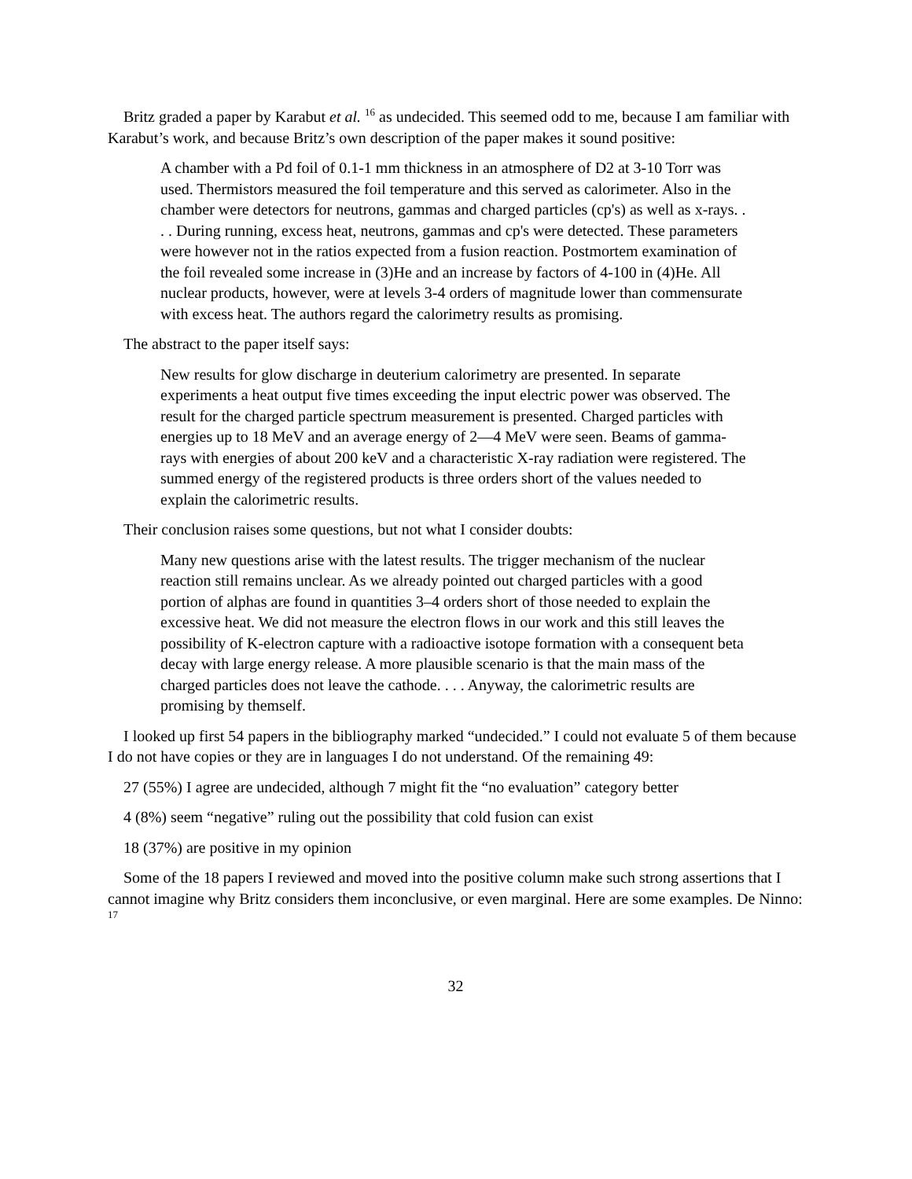Britz graded a paper by Karabut et al. <sup>16</sup> as undecided. This seemed odd to me, because I am familiar with Karabut’s work, and because Britz’s own description of the paper makes it sound positive:
A chamber with a Pd foil of 0.1-1 mm thickness in an atmosphere of D2 at 3-10 Torr was used. Thermistors measured the foil temperature and this served as calorimeter. Also in the chamber were detectors for neutrons, gammas and charged particles (cp's) as well as x-rays. . . . During running, excess heat, neutrons, gammas and cp's were detected. These parameters were however not in the ratios expected from a fusion reaction. Postmortem examination of the foil revealed some increase in (3)He and an increase by factors of 4-100 in (4)He. All nuclear products, however, were at levels 3-4 orders of magnitude lower than commensurate with excess heat. The authors regard the calorimetry results as promising.
The abstract to the paper itself says:
New results for glow discharge in deuterium calorimetry are presented. In separate experiments a heat output five times exceeding the input electric power was observed. The result for the charged particle spectrum measurement is presented. Charged particles with energies up to 18 MeV and an average energy of 2—4 MeV were seen. Beams of gamma-rays with energies of about 200 keV and a characteristic X-ray radiation were registered. The summed energy of the registered products is three orders short of the values needed to explain the calorimetric results.
Their conclusion raises some questions, but not what I consider doubts:
Many new questions arise with the latest results. The trigger mechanism of the nuclear reaction still remains unclear. As we already pointed out charged particles with a good portion of alphas are found in quantities 3–4 orders short of those needed to explain the excessive heat. We did not measure the electron flows in our work and this still leaves the possibility of K-electron capture with a radioactive isotope formation with a consequent beta decay with large energy release. A more plausible scenario is that the main mass of the charged particles does not leave the cathode. . . . Anyway, the calorimetric results are promising by themself.
I looked up first 54 papers in the bibliography marked “undecided.” I could not evaluate 5 of them because I do not have copies or they are in languages I do not understand. Of the remaining 49:
27 (55%) I agree are undecided, although 7 might fit the “no evaluation” category better
4 (8%) seem “negative” ruling out the possibility that cold fusion can exist
18 (37%) are positive in my opinion
Some of the 18 papers I reviewed and moved into the positive column make such strong assertions that I cannot imagine why Britz considers them inconclusive, or even marginal. Here are some examples. De Ninno: <sup>17</sup>
32